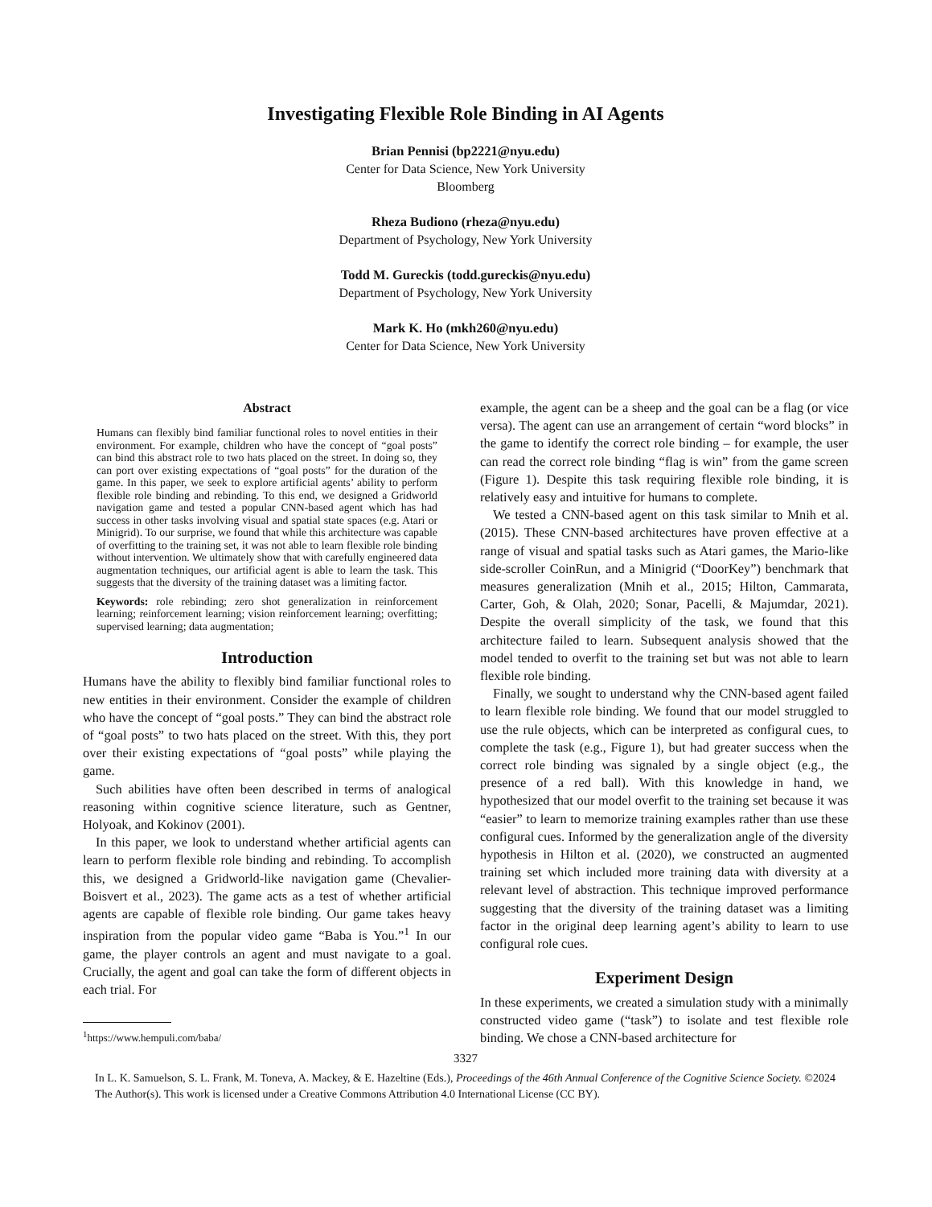Investigating Flexible Role Binding in AI Agents
Brian Pennisi (bp2221@nyu.edu)
Center for Data Science, New York University
Bloomberg
Rheza Budiono (rheza@nyu.edu)
Department of Psychology, New York University
Todd M. Gureckis (todd.gureckis@nyu.edu)
Department of Psychology, New York University
Mark K. Ho (mkh260@nyu.edu)
Center for Data Science, New York University
Abstract
Humans can flexibly bind familiar functional roles to novel entities in their environment. For example, children who have the concept of “goal posts” can bind this abstract role to two hats placed on the street. In doing so, they can port over existing expectations of “goal posts” for the duration of the game. In this paper, we seek to explore artificial agents’ ability to perform flexible role binding and rebinding. To this end, we designed a Gridworld navigation game and tested a popular CNN-based agent which has had success in other tasks involving visual and spatial state spaces (e.g. Atari or Minigrid). To our surprise, we found that while this architecture was capable of overfitting to the training set, it was not able to learn flexible role binding without intervention. We ultimately show that with carefully engineered data augmentation techniques, our artificial agent is able to learn the task. This suggests that the diversity of the training dataset was a limiting factor.
Keywords: role rebinding; zero shot generalization in reinforcement learning; reinforcement learning; vision reinforcement learning; overfitting; supervised learning; data augmentation;
Introduction
Humans have the ability to flexibly bind familiar functional roles to new entities in their environment. Consider the example of children who have the concept of “goal posts.” They can bind the abstract role of “goal posts” to two hats placed on the street. With this, they port over their existing expectations of “goal posts” while playing the game.
Such abilities have often been described in terms of analogical reasoning within cognitive science literature, such as Gentner, Holyoak, and Kokinov (2001).
In this paper, we look to understand whether artificial agents can learn to perform flexible role binding and rebinding. To accomplish this, we designed a Gridworld-like navigation game (Chevalier-Boisvert et al., 2023). The game acts as a test of whether artificial agents are capable of flexible role binding. Our game takes heavy inspiration from the popular video game “Baba is You.”<sup>1</sup> In our game, the player controls an agent and must navigate to a goal. Crucially, the agent and goal can take the form of different objects in each trial. For
<sup>1</sup> https://www.hempuli.com/baba/
example, the agent can be a sheep and the goal can be a flag (or vice versa). The agent can use an arrangement of certain “word blocks” in the game to identify the correct role binding – for example, the user can read the correct role binding “flag is win” from the game screen (Figure 1). Despite this task requiring flexible role binding, it is relatively easy and intuitive for humans to complete.
We tested a CNN-based agent on this task similar to Mnih et al. (2015). These CNN-based architectures have proven effective at a range of visual and spatial tasks such as Atari games, the Mario-like side-scroller CoinRun, and a Minigrid (“DoorKey”) benchmark that measures generalization (Mnih et al., 2015; Hilton, Cammarata, Carter, Goh, & Olah, 2020; Sonar, Pacelli, & Majumdar, 2021). Despite the overall simplicity of the task, we found that this architecture failed to learn. Subsequent analysis showed that the model tended to overfit to the training set but was not able to learn flexible role binding.
Finally, we sought to understand why the CNN-based agent failed to learn flexible role binding. We found that our model struggled to use the rule objects, which can be interpreted as configural cues, to complete the task (e.g., Figure 1), but had greater success when the correct role binding was signaled by a single object (e.g., the presence of a red ball). With this knowledge in hand, we hypothesized that our model overfit to the training set because it was “easier” to learn to memorize training examples rather than use these configural cues. Informed by the generalization angle of the diversity hypothesis in Hilton et al. (2020), we constructed an augmented training set which included more training data with diversity at a relevant level of abstraction. This technique improved performance suggesting that the diversity of the training dataset was a limiting factor in the original deep learning agent’s ability to learn to use configural role cues.
Experiment Design
In these experiments, we created a simulation study with a minimally constructed video game (“task”) to isolate and test flexible role binding. We chose a CNN-based architecture for
3327
In L. K. Samuelson, S. L. Frank, M. Toneva, A. Mackey, & E. Hazeltine (Eds.), Proceedings of the 46th Annual Conference of the Cognitive Science Society. ©2024 The Author(s). This work is licensed under a Creative Commons Attribution 4.0 International License (CC BY).